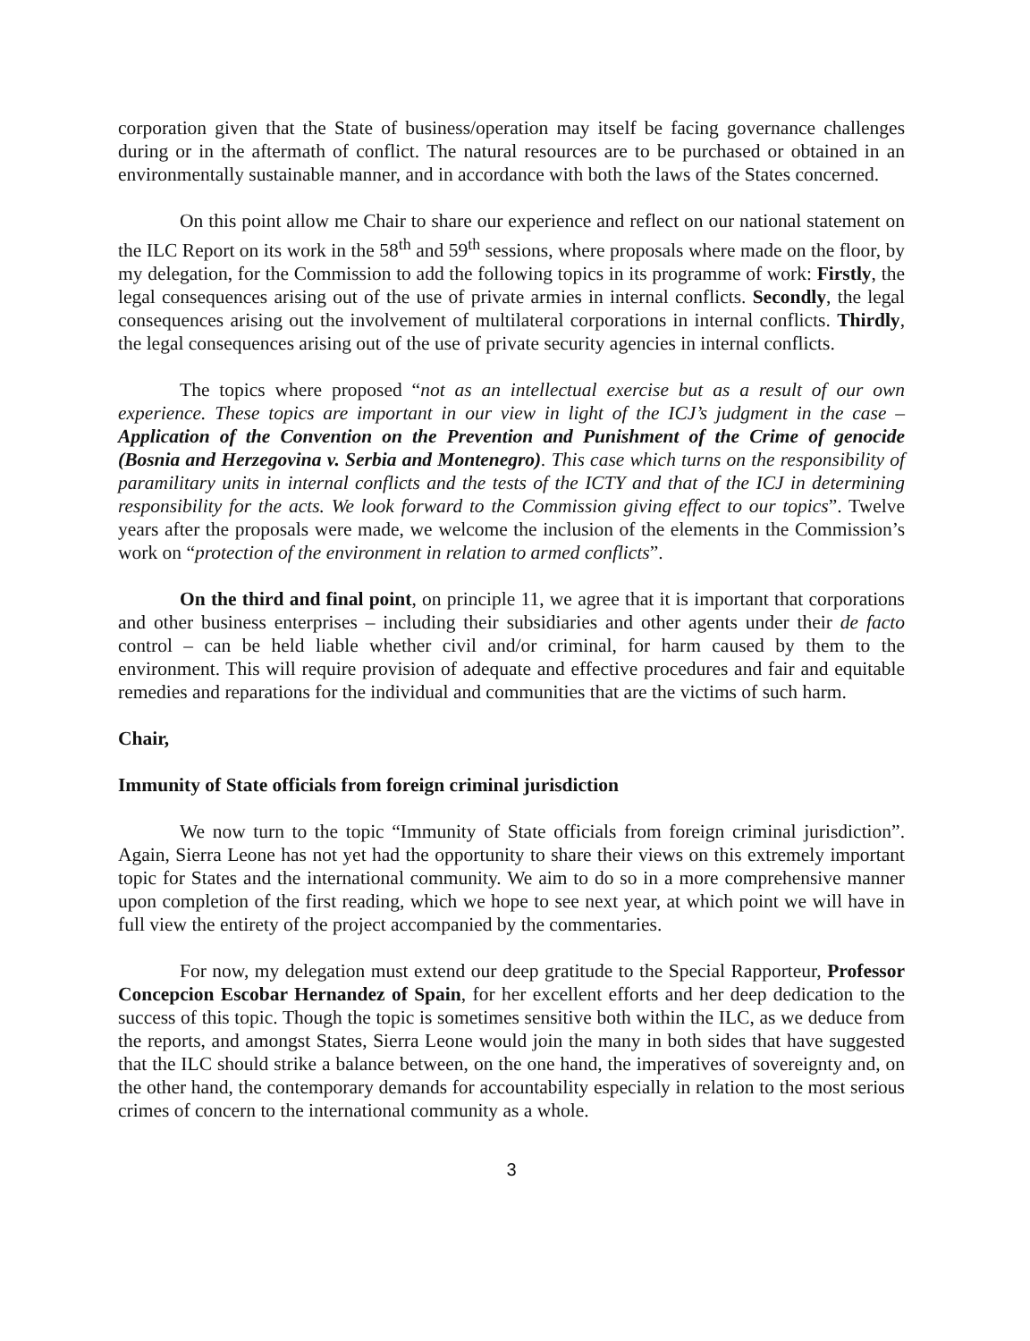corporation given that the State of business/operation may itself be facing governance challenges during or in the aftermath of conflict. The natural resources are to be purchased or obtained in an environmentally sustainable manner, and in accordance with both the laws of the States concerned.
On this point allow me Chair to share our experience and reflect on our national statement on the ILC Report on its work in the 58<sup>th</sup> and 59<sup>th</sup> sessions, where proposals where made on the floor, by my delegation, for the Commission to add the following topics in its programme of work: Firstly, the legal consequences arising out of the use of private armies in internal conflicts. Secondly, the legal consequences arising out the involvement of multilateral corporations in internal conflicts. Thirdly, the legal consequences arising out of the use of private security agencies in internal conflicts.
The topics where proposed “not as an intellectual exercise but as a result of our own experience. These topics are important in our view in light of the ICJ’s judgment in the case – Application of the Convention on the Prevention and Punishment of the Crime of genocide (Bosnia and Herzegovina v. Serbia and Montenegro). This case which turns on the responsibility of paramilitary units in internal conflicts and the tests of the ICTY and that of the ICJ in determining responsibility for the acts. We look forward to the Commission giving effect to our topics”. Twelve years after the proposals were made, we welcome the inclusion of the elements in the Commission’s work on “protection of the environment in relation to armed conflicts”.
On the third and final point, on principle 11, we agree that it is important that corporations and other business enterprises – including their subsidiaries and other agents under their de facto control – can be held liable whether civil and/or criminal, for harm caused by them to the environment. This will require provision of adequate and effective procedures and fair and equitable remedies and reparations for the individual and communities that are the victims of such harm.
Chair,
Immunity of State officials from foreign criminal jurisdiction
We now turn to the topic “Immunity of State officials from foreign criminal jurisdiction”. Again, Sierra Leone has not yet had the opportunity to share their views on this extremely important topic for States and the international community. We aim to do so in a more comprehensive manner upon completion of the first reading, which we hope to see next year, at which point we will have in full view the entirety of the project accompanied by the commentaries.
For now, my delegation must extend our deep gratitude to the Special Rapporteur, Professor Concepcion Escobar Hernandez of Spain, for her excellent efforts and her deep dedication to the success of this topic. Though the topic is sometimes sensitive both within the ILC, as we deduce from the reports, and amongst States, Sierra Leone would join the many in both sides that have suggested that the ILC should strike a balance between, on the one hand, the imperatives of sovereignty and, on the other hand, the contemporary demands for accountability especially in relation to the most serious crimes of concern to the international community as a whole.
3